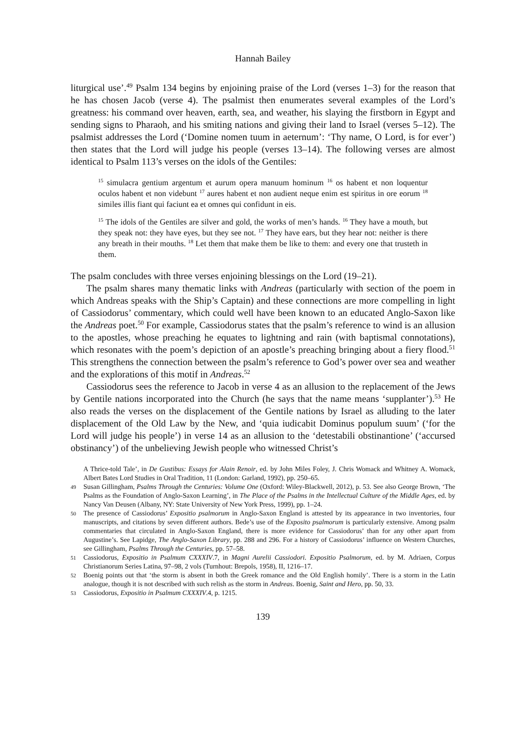Hannah Bailey
liturgical use’.<sup>49</sup> Psalm 134 begins by enjoining praise of the Lord (verses 1–3) for the reason that he has chosen Jacob (verse 4). The psalmist then enumerates several examples of the Lord’s greatness: his command over heaven, earth, sea, and weather, his slaying the firstborn in Egypt and sending signs to Pharaoh, and his smiting nations and giving their land to Israel (verses 5–12). The psalmist addresses the Lord (‘Domine nomen tuum in aeternum’: ‘Thy name, O Lord, is for ever’) then states that the Lord will judge his people (verses 13–14). The following verses are almost identical to Psalm 113’s verses on the idols of the Gentiles:
<sup>15</sup> simulacra gentium argentum et aurum opera manuum hominum <sup>16</sup> os habent et non loquentur oculos habent et non videbunt <sup>17</sup> aures habent et non audient neque enim est spiritus in ore eorum <sup>18</sup> similes illis fiant qui faciunt ea et omnes qui confidunt in eis.
<sup>15</sup> The idols of the Gentiles are silver and gold, the works of men’s hands. <sup>16</sup> They have a mouth, but they speak not: they have eyes, but they see not. <sup>17</sup> They have ears, but they hear not: neither is there any breath in their mouths. <sup>18</sup> Let them that make them be like to them: and every one that trusteth in them.
The psalm concludes with three verses enjoining blessings on the Lord (19–21).
The psalm shares many thematic links with Andreas (particularly with section of the poem in which Andreas speaks with the Ship’s Captain) and these connections are more compelling in light of Cassiodorus’ commentary, which could well have been known to an educated Anglo-Saxon like the Andreas poet.<sup>50</sup> For example, Cassiodorus states that the psalm’s reference to wind is an allusion to the apostles, whose preaching he equates to lightning and rain (with baptismal connotations), which resonates with the poem’s depiction of an apostle’s preaching bringing about a fiery flood.<sup>51</sup> This strengthens the connection between the psalm’s reference to God’s power over sea and weather and the explorations of this motif in Andreas.<sup>52</sup>
Cassiodorus sees the reference to Jacob in verse 4 as an allusion to the replacement of the Jews by Gentile nations incorporated into the Church (he says that the name means ‘supplanter’).<sup>53</sup> He also reads the verses on the displacement of the Gentile nations by Israel as alluding to the later displacement of the Old Law by the New, and ‘quia iudicabit Dominus populum suum’ (‘for the Lord will judge his people’) in verse 14 as an allusion to the ‘detestabili obstinantione’ (‘accursed obstinancy’) of the unbelieving Jewish people who witnessed Christ’s
A Thrice-told Tale’, in De Gustibus: Essays for Alain Renoir, ed. by John Miles Foley, J. Chris Womack and Whitney A. Womack, Albert Bates Lord Studies in Oral Tradition, 11 (London: Garland, 1992), pp. 250–65.
49 Susan Gillingham, Psalms Through the Centuries: Volume One (Oxford: Wiley-Blackwell, 2012), p. 53. See also George Brown, ‘The Psalms as the Foundation of Anglo-Saxon Learning’, in The Place of the Psalms in the Intellectual Culture of the Middle Ages, ed. by Nancy Van Deusen (Albany, NY: State University of New York Press, 1999), pp. 1–24.
50 The presence of Cassiodorus’ Expositio psalmorum in Anglo-Saxon England is attested by its appearance in two inventories, four manuscripts, and citations by seven different authors. Bede’s use of the Exposito psalmorum is particularly extensive. Among psalm commentaries that circulated in Anglo-Saxon England, there is more evidence for Cassiodorus’ than for any other apart from Augustine’s. See Lapidge, The Anglo-Saxon Library, pp. 288 and 296. For a history of Cassiodorus’ influence on Western Churches, see Gillingham, Psalms Through the Centuries, pp. 57–58.
51 Cassiodorus, Expositio in Psalmum CXXXIV.7, in Magni Aurelii Cassiodori. Expositio Psalmorum, ed. by M. Adriaen, Corpus Christianorum Series Latina, 97–98, 2 vols (Turnhout: Brepols, 1958), II, 1216–17.
52 Boenig points out that ‘the storm is absent in both the Greek romance and the Old English homily’. There is a storm in the Latin analogue, though it is not described with such relish as the storm in Andreas. Boenig, Saint and Hero, pp. 50, 33.
53 Cassiodorus, Expositio in Psalmum CXXXIV.4, p. 1215.
139